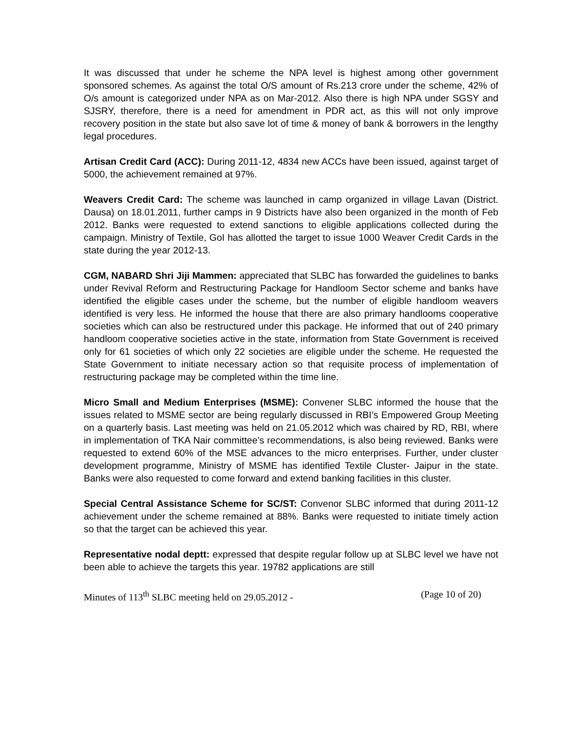It was discussed that under he scheme the NPA level is highest among other government sponsored schemes. As against the total O/S amount of Rs.213 crore under the scheme, 42% of O/s amount is categorized under NPA as on Mar-2012. Also there is high NPA under SGSY and SJSRY, therefore, there is a need for amendment in PDR act, as this will not only improve recovery position in the state but also save lot of time & money of bank & borrowers in the lengthy legal procedures.
Artisan Credit Card (ACC): During 2011-12, 4834 new ACCs have been issued, against target of 5000, the achievement remained at 97%.
Weavers Credit Card: The scheme was launched in camp organized in village Lavan (District. Dausa) on 18.01.2011, further camps in 9 Districts have also been organized in the month of Feb 2012. Banks were requested to extend sanctions to eligible applications collected during the campaign. Ministry of Textile, GoI has allotted the target to issue 1000 Weaver Credit Cards in the state during the year 2012-13.
CGM, NABARD Shri Jiji Mammen: appreciated that SLBC has forwarded the guidelines to banks under Revival Reform and Restructuring Package for Handloom Sector scheme and banks have identified the eligible cases under the scheme, but the number of eligible handloom weavers identified is very less. He informed the house that there are also primary handlooms cooperative societies which can also be restructured under this package. He informed that out of 240 primary handloom cooperative societies active in the state, information from State Government is received only for 61 societies of which only 22 societies are eligible under the scheme. He requested the State Government to initiate necessary action so that requisite process of implementation of restructuring package may be completed within the time line.
Micro Small and Medium Enterprises (MSME): Convener SLBC informed the house that the issues related to MSME sector are being regularly discussed in RBI’s Empowered Group Meeting on a quarterly basis. Last meeting was held on 21.05.2012 which was chaired by RD, RBI, where in implementation of TKA Nair committee’s recommendations, is also being reviewed. Banks were requested to extend 60% of the MSE advances to the micro enterprises. Further, under cluster development programme, Ministry of MSME has identified Textile Cluster- Jaipur in the state. Banks were also requested to come forward and extend banking facilities in this cluster.
Special Central Assistance Scheme for SC/ST: Convenor SLBC informed that during 2011-12 achievement under the scheme remained at 88%. Banks were requested to initiate timely action so that the target can be achieved this year.
Representative nodal deptt: expressed that despite regular follow up at SLBC level we have not been able to achieve the targets this year. 19782 applications are still
Minutes of 113<sup>th</sup> SLBC meeting held on 29.05.2012 - (Page 10 of 20)